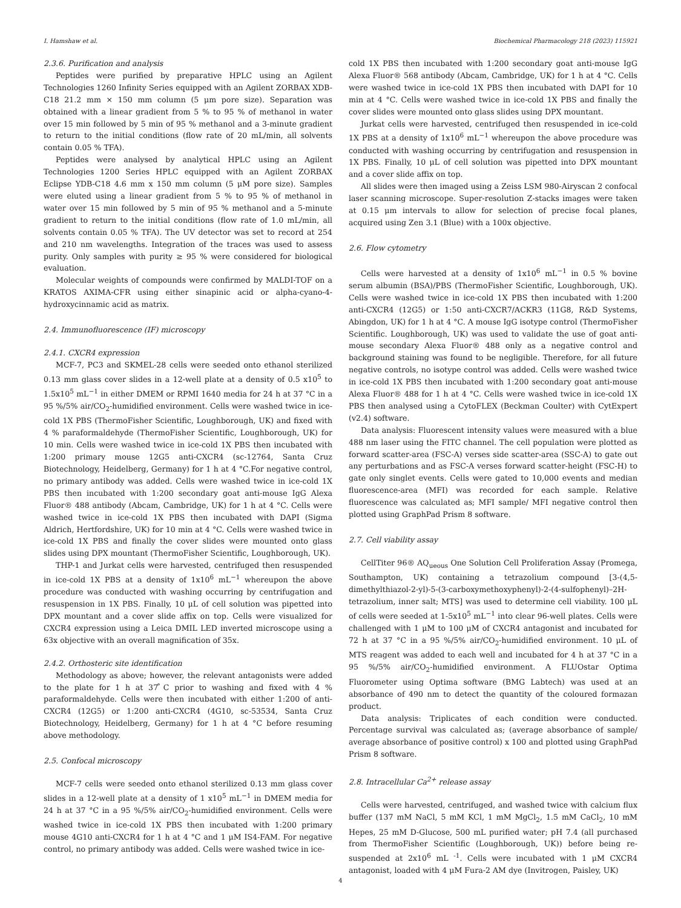I. Hamshaw et al. Biochemical Pharmacology 218 (2023) 115921
2.3.6. Purification and analysis
Peptides were purified by preparative HPLC using an Agilent Technologies 1260 Infinity Series equipped with an Agilent ZORBAX XDB-C18 21.2 mm × 150 mm column (5 μm pore size). Separation was obtained with a linear gradient from 5 % to 95 % of methanol in water over 15 min followed by 5 min of 95 % methanol and a 3-minute gradient to return to the initial conditions (flow rate of 20 mL/min, all solvents contain 0.05 % TFA).
Peptides were analysed by analytical HPLC using an Agilent Technologies 1200 Series HPLC equipped with an Agilent ZORBAX Eclipse YDB-C18 4.6 mm x 150 mm column (5 μM pore size). Samples were eluted using a linear gradient from 5 % to 95 % of methanol in water over 15 min followed by 5 min of 95 % methanol and a 5-minute gradient to return to the initial conditions (flow rate of 1.0 mL/min, all solvents contain 0.05 % TFA). The UV detector was set to record at 254 and 210 nm wavelengths. Integration of the traces was used to assess purity. Only samples with purity ≥ 95 % were considered for biological evaluation.
Molecular weights of compounds were confirmed by MALDI-TOF on a KRATOS AXIMA-CFR using either sinapinic acid or alpha-cyano-4-hydroxycinnamic acid as matrix.
2.4. Immunofluorescence (IF) microscopy
2.4.1. CXCR4 expression
MCF-7, PC3 and SKMEL-28 cells were seeded onto ethanol sterilized 0.13 mm glass cover slides in a 12-well plate at a density of 0.5 x10<sup>5</sup> to 1.5x10<sup>5</sup> mL<sup>−1</sup> in either DMEM or RPMI 1640 media for 24 h at 37 °C in a 95 %/5% air/CO<sub>2</sub>-humidified environment. Cells were washed twice in ice-cold 1X PBS (ThermoFisher Scientific, Loughborough, UK) and fixed with 4 % paraformaldehyde (ThermoFisher Scientific, Loughborough, UK) for 10 min. Cells were washed twice in ice-cold 1X PBS then incubated with 1:200 primary mouse 12G5 anti-CXCR4 (sc-12764, Santa Cruz Biotechnology, Heidelberg, Germany) for 1 h at 4 °C.For negative control, no primary antibody was added. Cells were washed twice in ice-cold 1X PBS then incubated with 1:200 secondary goat anti-mouse IgG Alexa Fluor® 488 antibody (Abcam, Cambridge, UK) for 1 h at 4 °C. Cells were washed twice in ice-cold 1X PBS then incubated with DAPI (Sigma Aldrich, Hertfordshire, UK) for 10 min at 4 °C. Cells were washed twice in ice-cold 1X PBS and finally the cover slides were mounted onto glass slides using DPX mountant (ThermoFisher Scientific, Loughborough, UK).
THP-1 and Jurkat cells were harvested, centrifuged then resuspended in ice-cold 1X PBS at a density of 1x10<sup>6</sup> mL<sup>−1</sup> whereupon the above procedure was conducted with washing occurring by centrifugation and resuspension in 1X PBS. Finally, 10 μL of cell solution was pipetted into DPX mountant and a cover slide affix on top. Cells were visualized for CXCR4 expression using a Leica DMIL LED inverted microscope using a 63x objective with an overall magnification of 35x.
2.4.2. Orthosteric site identification
Methodology as above; however, the relevant antagonists were added to the plate for 1 h at 37 ̊C prior to washing and fixed with 4 % paraformaldehyde. Cells were then incubated with either 1:200 of anti-CXCR4 (12G5) or 1:200 anti-CXCR4 (4G10, sc-53534, Santa Cruz Biotechnology, Heidelberg, Germany) for 1 h at 4 °C before resuming above methodology.
2.5. Confocal microscopy
MCF-7 cells were seeded onto ethanol sterilized 0.13 mm glass cover slides in a 12-well plate at a density of 1 x10<sup>5</sup> mL<sup>−1</sup> in DMEM media for 24 h at 37 °C in a 95 %/5% air/CO<sub>2</sub>-humidified environment. Cells were washed twice in ice-cold 1X PBS then incubated with 1:200 primary mouse 4G10 anti-CXCR4 for 1 h at 4 °C and 1 μM IS4-FAM. For negative control, no primary antibody was added. Cells were washed twice in ice-
cold 1X PBS then incubated with 1:200 secondary goat anti-mouse IgG Alexa Fluor® 568 antibody (Abcam, Cambridge, UK) for 1 h at 4 °C. Cells were washed twice in ice-cold 1X PBS then incubated with DAPI for 10 min at 4 °C. Cells were washed twice in ice-cold 1X PBS and finally the cover slides were mounted onto glass slides using DPX mountant.
Jurkat cells were harvested, centrifuged then resuspended in ice-cold 1X PBS at a density of 1x10<sup>6</sup> mL<sup>−1</sup> whereupon the above procedure was conducted with washing occurring by centrifugation and resuspension in 1X PBS. Finally, 10 μL of cell solution was pipetted into DPX mountant and a cover slide affix on top.
All slides were then imaged using a Zeiss LSM 980-Airyscan 2 confocal laser scanning microscope. Super-resolution Z-stacks images were taken at 0.15 μm intervals to allow for selection of precise focal planes, acquired using Zen 3.1 (Blue) with a 100x objective.
2.6. Flow cytometry
Cells were harvested at a density of 1x10<sup>6</sup> mL<sup>−1</sup> in 0.5 % bovine serum albumin (BSA)/PBS (ThermoFisher Scientific, Loughborough, UK). Cells were washed twice in ice-cold 1X PBS then incubated with 1:200 anti-CXCR4 (12G5) or 1:50 anti-CXCR7/ACKR3 (11G8, R&D Systems, Abingdon, UK) for 1 h at 4 °C. A mouse IgG isotype control (ThermoFisher Scientific. Loughborough, UK) was used to validate the use of goat anti-mouse secondary Alexa Fluor® 488 only as a negative control and background staining was found to be negligible. Therefore, for all future negative controls, no isotype control was added. Cells were washed twice in ice-cold 1X PBS then incubated with 1:200 secondary goat anti-mouse Alexa Fluor® 488 for 1 h at 4 °C. Cells were washed twice in ice-cold 1X PBS then analysed using a CytoFLEX (Beckman Coulter) with CytExpert (v2.4) software.
Data analysis: Fluorescent intensity values were measured with a blue 488 nm laser using the FITC channel. The cell population were plotted as forward scatter-area (FSC-A) verses side scatter-area (SSC-A) to gate out any perturbations and as FSC-A verses forward scatter-height (FSC-H) to gate only singlet events. Cells were gated to 10,000 events and median fluorescence-area (MFI) was recorded for each sample. Relative fluorescence was calculated as; MFI sample/ MFI negative control then plotted using GraphPad Prism 8 software.
2.7. Cell viability assay
CellTiter 96® AQ<sub>ueous</sub> One Solution Cell Proliferation Assay (Promega, Southampton, UK) containing a tetrazolium compound [3-(4,5-dimethylthiazol-2-yl)-5-(3-carboxymethoxyphenyl)-2-(4-sulfophenyl)–2H-tetrazolium, inner salt; MTS] was used to determine cell viability. 100 μL of cells were seeded at 1-5x10<sup>5</sup> mL<sup>−1</sup> into clear 96-well plates. Cells were challenged with 1 μM to 100 μM of CXCR4 antagonist and incubated for 72 h at 37 °C in a 95 %/5% air/CO<sub>2</sub>-humidified environment. 10 μL of MTS reagent was added to each well and incubated for 4 h at 37 °C in a 95 %/5% air/CO<sub>2</sub>-humidified environment. A FLUOstar Optima Fluorometer using Optima software (BMG Labtech) was used at an absorbance of 490 nm to detect the quantity of the coloured formazan product.
Data analysis: Triplicates of each condition were conducted. Percentage survival was calculated as; (average absorbance of sample/ average absorbance of positive control) x 100 and plotted using GraphPad Prism 8 software.
2.8. Intracellular Ca<sup>2+</sup> release assay
Cells were harvested, centrifuged, and washed twice with calcium flux buffer (137 mM NaCl, 5 mM KCl, 1 mM MgCl<sub>2</sub>, 1.5 mM CaCl<sub>2</sub>, 10 mM Hepes, 25 mM D-Glucose, 500 mL purified water; pH 7.4 (all purchased from ThermoFisher Scientific (Loughborough, UK)) before being re-suspended at 2x10<sup>6</sup> mL <sup>-1</sup>. Cells were incubated with 1 μM CXCR4 antagonist, loaded with 4 μM Fura-2 AM dye (Invitrogen, Paisley, UK)
4